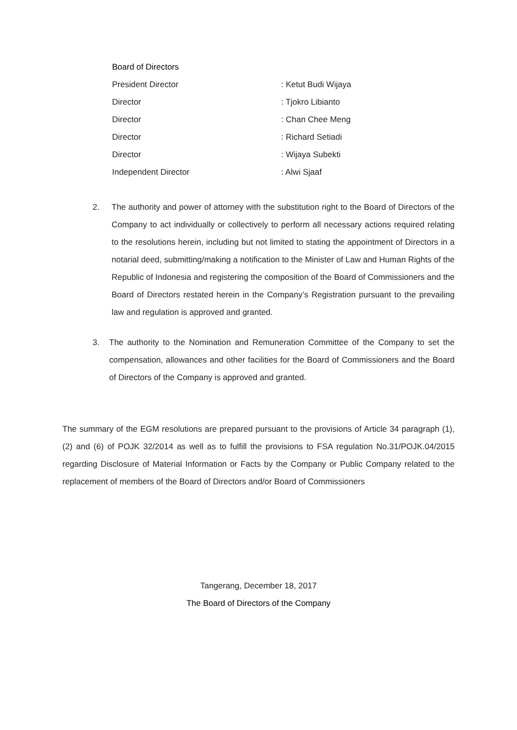Board of Directors
President Director : Ketut Budi Wijaya
Director : Tjokro Libianto
Director : Chan Chee Meng
Director : Richard Setiadi
Director : Wijaya Subekti
Independent Director : Alwi Sjaaf
2. The authority and power of attorney with the substitution right to the Board of Directors of the Company to act individually or collectively to perform all necessary actions required relating to the resolutions herein, including but not limited to stating the appointment of Directors in a notarial deed, submitting/making a notification to the Minister of Law and Human Rights of the Republic of Indonesia and registering the composition of the Board of Commissioners and the Board of Directors restated herein in the Company’s Registration pursuant to the prevailing law and regulation is approved and granted.
3. The authority to the Nomination and Remuneration Committee of the Company to set the compensation, allowances and other facilities for the Board of Commissioners and the Board of Directors of the Company is approved and granted.
The summary of the EGM resolutions are prepared pursuant to the provisions of Article 34 paragraph (1), (2) and (6) of POJK 32/2014 as well as to fulfill the provisions to FSA regulation No.31/POJK.04/2015 regarding Disclosure of Material Information or Facts by the Company or Public Company related to the replacement of members of the Board of Directors and/or Board of Commissioners
Tangerang, December 18, 2017
The Board of Directors of the Company